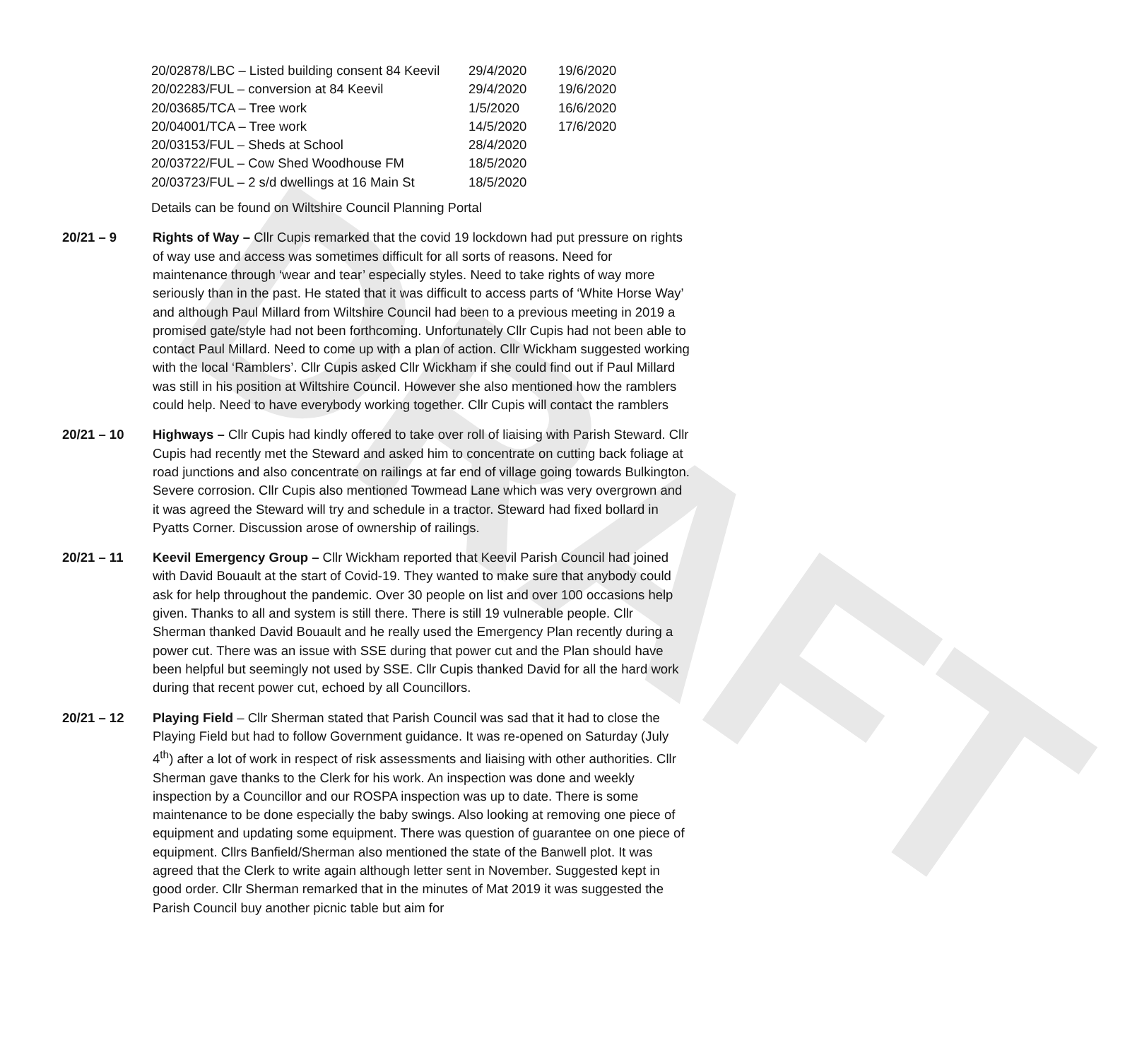DRAFT
| 20/02878/LBC – Listed building consent 84 Keevil | 29/4/2020 | 19/6/2020 |
| 20/02283/FUL – conversion at 84 Keevil | 29/4/2020 | 19/6/2020 |
| 20/03685/TCA – Tree work | 1/5/2020 | 16/6/2020 |
| 20/04001/TCA – Tree work | 14/5/2020 | 17/6/2020 |
| 20/03153/FUL – Sheds at School | 28/4/2020 | |
| 20/03722/FUL – Cow Shed Woodhouse FM | 18/5/2020 | |
| 20/03723/FUL – 2 s/d dwellings at 16 Main St | 18/5/2020 | |
Details can be found on Wiltshire Council Planning Portal
20/21 – 9 Rights of Way – Cllr Cupis remarked that the covid 19 lockdown had put pressure on rights of way use and access was sometimes difficult for all sorts of reasons. Need for maintenance through ‘wear and tear’ especially styles. Need to take rights of way more seriously than in the past. He stated that it was difficult to access parts of ‘White Horse Way’ and although Paul Millard from Wiltshire Council had been to a previous meeting in 2019 a promised gate/style had not been forthcoming. Unfortunately Cllr Cupis had not been able to contact Paul Millard. Need to come up with a plan of action. Cllr Wickham suggested working with the local ‘Ramblers’. Cllr Cupis asked Cllr Wickham if she could find out if Paul Millard was still in his position at Wiltshire Council. However she also mentioned how the ramblers could help. Need to have everybody working together. Cllr Cupis will contact the ramblers
20/21 – 10 Highways – Cllr Cupis had kindly offered to take over roll of liaising with Parish Steward. Cllr Cupis had recently met the Steward and asked him to concentrate on cutting back foliage at road junctions and also concentrate on railings at far end of village going towards Bulkington. Severe corrosion. Cllr Cupis also mentioned Towmead Lane which was very overgrown and it was agreed the Steward will try and schedule in a tractor. Steward had fixed bollard in Pyatts Corner. Discussion arose of ownership of railings.
20/21 – 11 Keevil Emergency Group – Cllr Wickham reported that Keevil Parish Council had joined with David Bouault at the start of Covid-19. They wanted to make sure that anybody could ask for help throughout the pandemic. Over 30 people on list and over 100 occasions help given. Thanks to all and system is still there. There is still 19 vulnerable people. Cllr Sherman thanked David Bouault and he really used the Emergency Plan recently during a power cut. There was an issue with SSE during that power cut and the Plan should have been helpful but seemingly not used by SSE. Cllr Cupis thanked David for all the hard work during that recent power cut, echoed by all Councillors.
20/21 – 12 Playing Field – Cllr Sherman stated that Parish Council was sad that it had to close the Playing Field but had to follow Government guidance. It was re-opened on Saturday (July 4<sup>th</sup>) after a lot of work in respect of risk assessments and liaising with other authorities. Cllr Sherman gave thanks to the Clerk for his work. An inspection was done and weekly inspection by a Councillor and our ROSPA inspection was up to date. There is some maintenance to be done especially the baby swings. Also looking at removing one piece of equipment and updating some equipment. There was question of guarantee on one piece of equipment. Cllrs Banfield/Sherman also mentioned the state of the Banwell plot. It was agreed that the Clerk to write again although letter sent in November. Suggested kept in good order. Cllr Sherman remarked that in the minutes of Mat 2019 it was suggested the Parish Council buy another picnic table but aim for